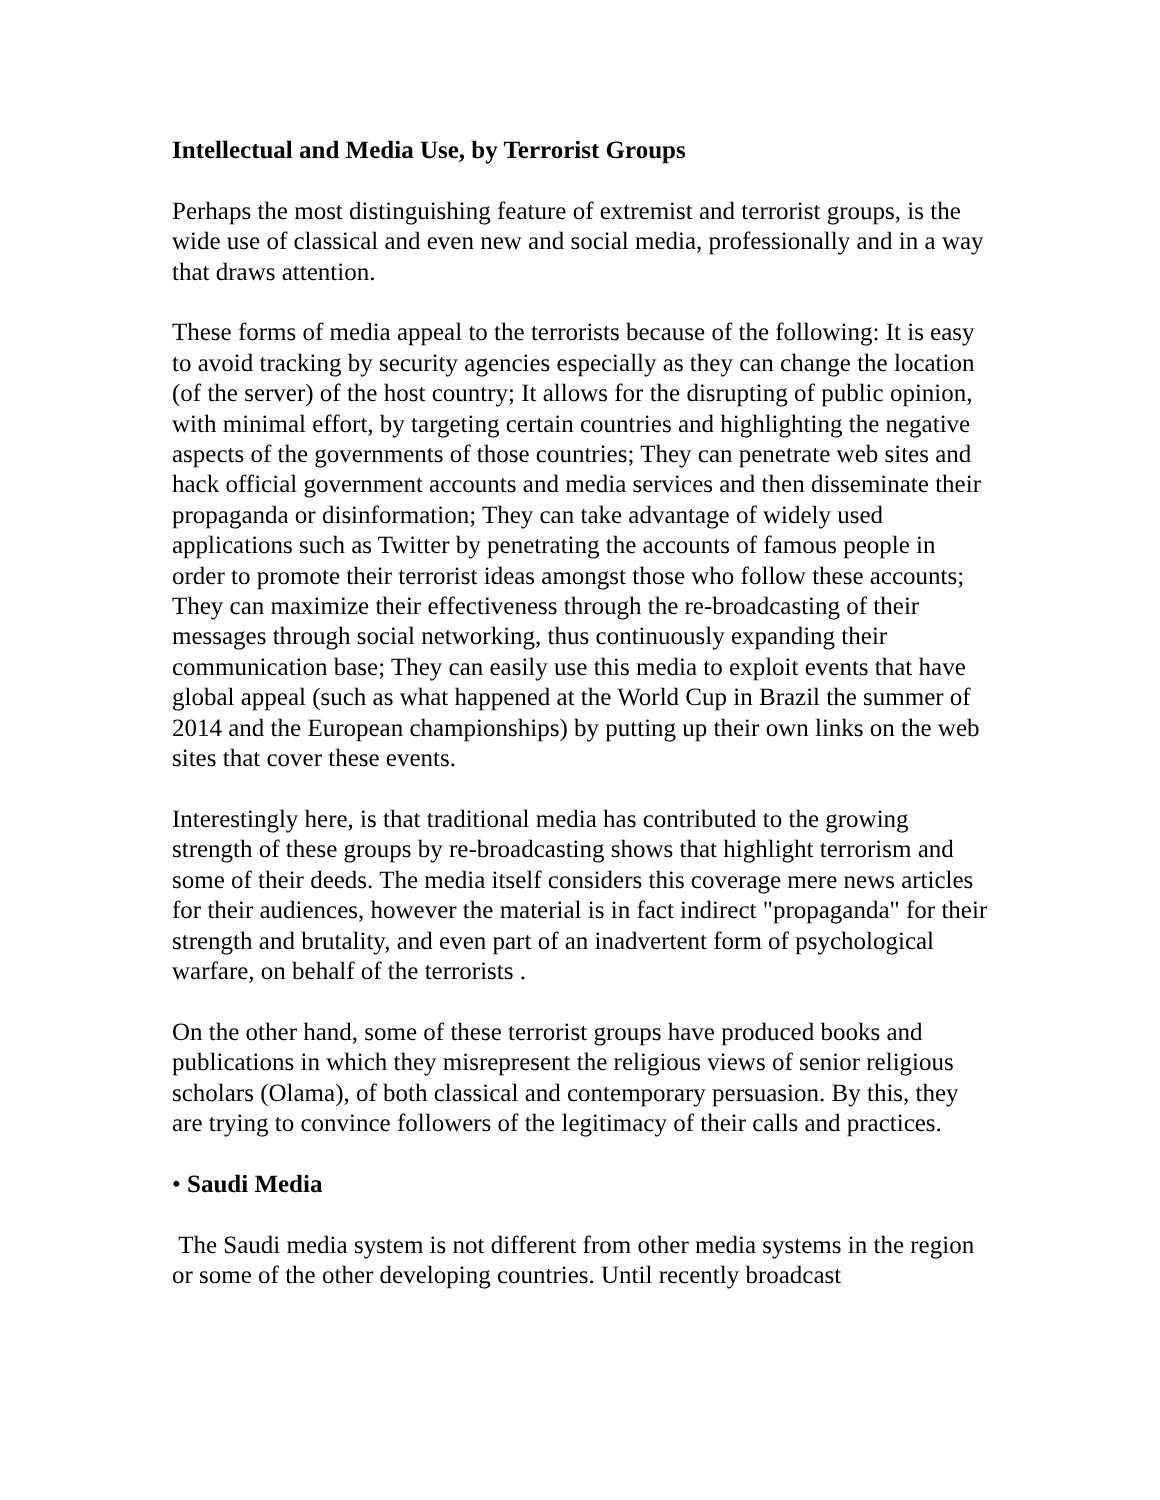Intellectual and Media Use, by Terrorist Groups
Perhaps the most distinguishing feature of extremist and terrorist groups, is the wide use of classical and even new and social media, professionally and in a way that draws attention.
These forms of media appeal to the terrorists because of the following: It is easy to avoid tracking by security agencies especially as they can change the location (of the server) of the host country; It allows for the disrupting of public opinion, with minimal effort, by targeting certain countries and highlighting the negative aspects of the governments of those countries; They can penetrate web sites and hack official government accounts and media services and then disseminate their propaganda or disinformation; They can take advantage of widely used applications such as Twitter by penetrating the accounts of famous people in order to promote their terrorist ideas amongst those who follow these accounts; They can maximize their effectiveness through the re-broadcasting of their messages through social networking, thus continuously expanding their communication base; They can easily use this media to exploit events that have global appeal (such as what happened at the World Cup in Brazil the summer of 2014 and the European championships) by putting up their own links on the web sites that cover these events.
Interestingly here, is that traditional media has contributed to the growing strength of these groups by re-broadcasting shows that highlight terrorism and some of their deeds. The media itself considers this coverage mere news articles for their audiences, however the material is in fact indirect "propaganda" for their strength and brutality, and even part of an inadvertent form of psychological warfare, on behalf of the terrorists .
On the other hand, some of these terrorist groups have produced books and publications in which they misrepresent the religious views of senior religious scholars (Olama), of both classical and contemporary persuasion. By this, they are trying to convince followers of the legitimacy of their calls and practices.
• Saudi Media
The Saudi media system is not different from other media systems in the region or some of the other developing countries. Until recently broadcast